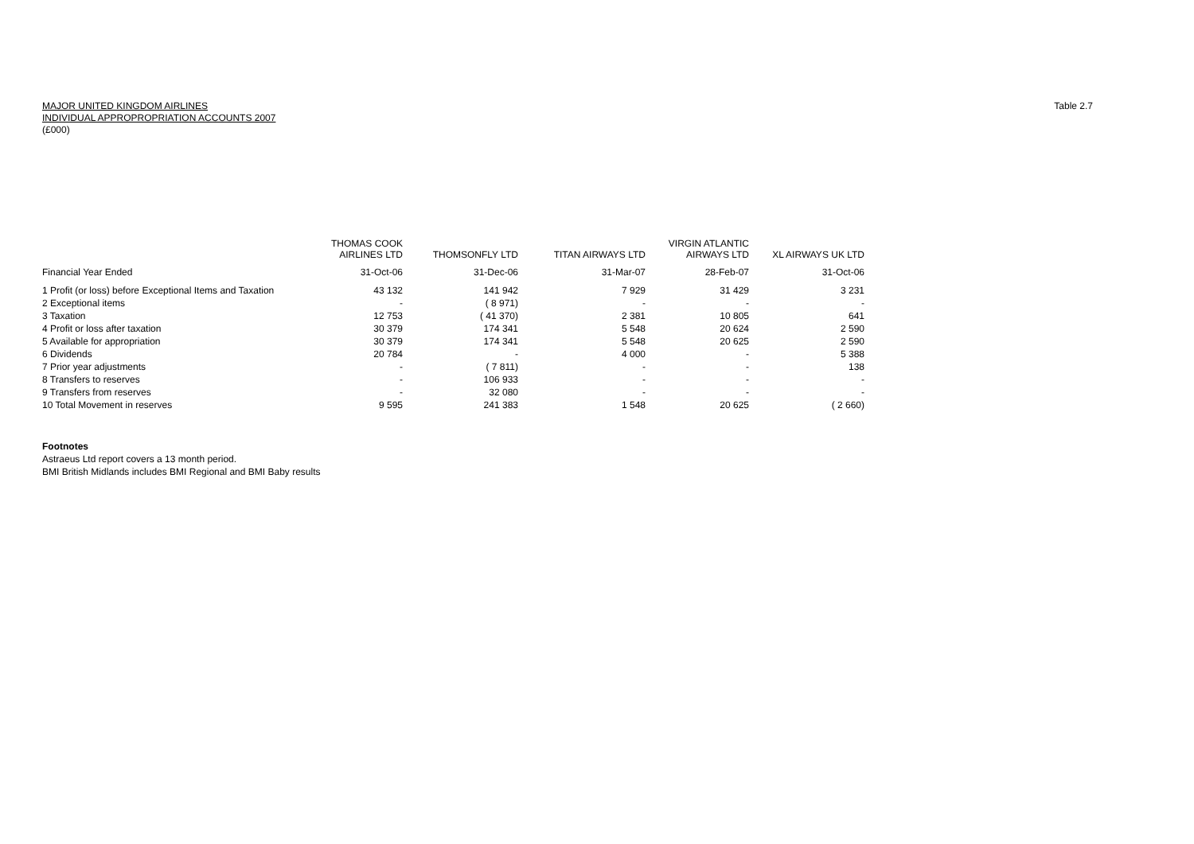Table 2.7
MAJOR UNITED KINGDOM AIRLINES
INDIVIDUAL APPROPROPRIATION ACCOUNTS 2007
(£000)
| | THOMAS COOK AIRLINES LTD | THOMSONFLY LTD | TITAN AIRWAYS LTD | VIRGIN ATLANTIC AIRWAYS LTD | XL AIRWAYS UK LTD |
| --- | --- | --- | --- | --- | --- |
| Financial Year Ended | 31-Oct-06 | 31-Dec-06 | 31-Mar-07 | 28-Feb-07 | 31-Oct-06 |
| 1 Profit (or loss) before Exceptional Items and Taxation | 43 132 | 141 942 | 7 929 | 31 429 | 3 231 |
| 2 Exceptional items | - | ( 8 971) | - | - | - |
| 3 Taxation | 12 753 | ( 41 370) | 2 381 | 10 805 | 641 |
| 4 Profit or loss after taxation | 30 379 | 174 341 | 5 548 | 20 624 | 2 590 |
| 5 Available for appropriation | 30 379 | 174 341 | 5 548 | 20 625 | 2 590 |
| 6 Dividends | 20 784 | - | 4 000 | - | 5 388 |
| 7 Prior year adjustments | - | ( 7 811) | - | - | 138 |
| 8 Transfers to reserves | - | 106 933 | - | - | - |
| 9 Transfers from reserves | - | 32 080 | - | - | - |
| 10 Total Movement in reserves | 9 595 | 241 383 | 1 548 | 20 625 | ( 2 660) |
Footnotes
Astraeus Ltd report covers a 13 month period.
BMI British Midlands includes BMI Regional and BMI Baby results